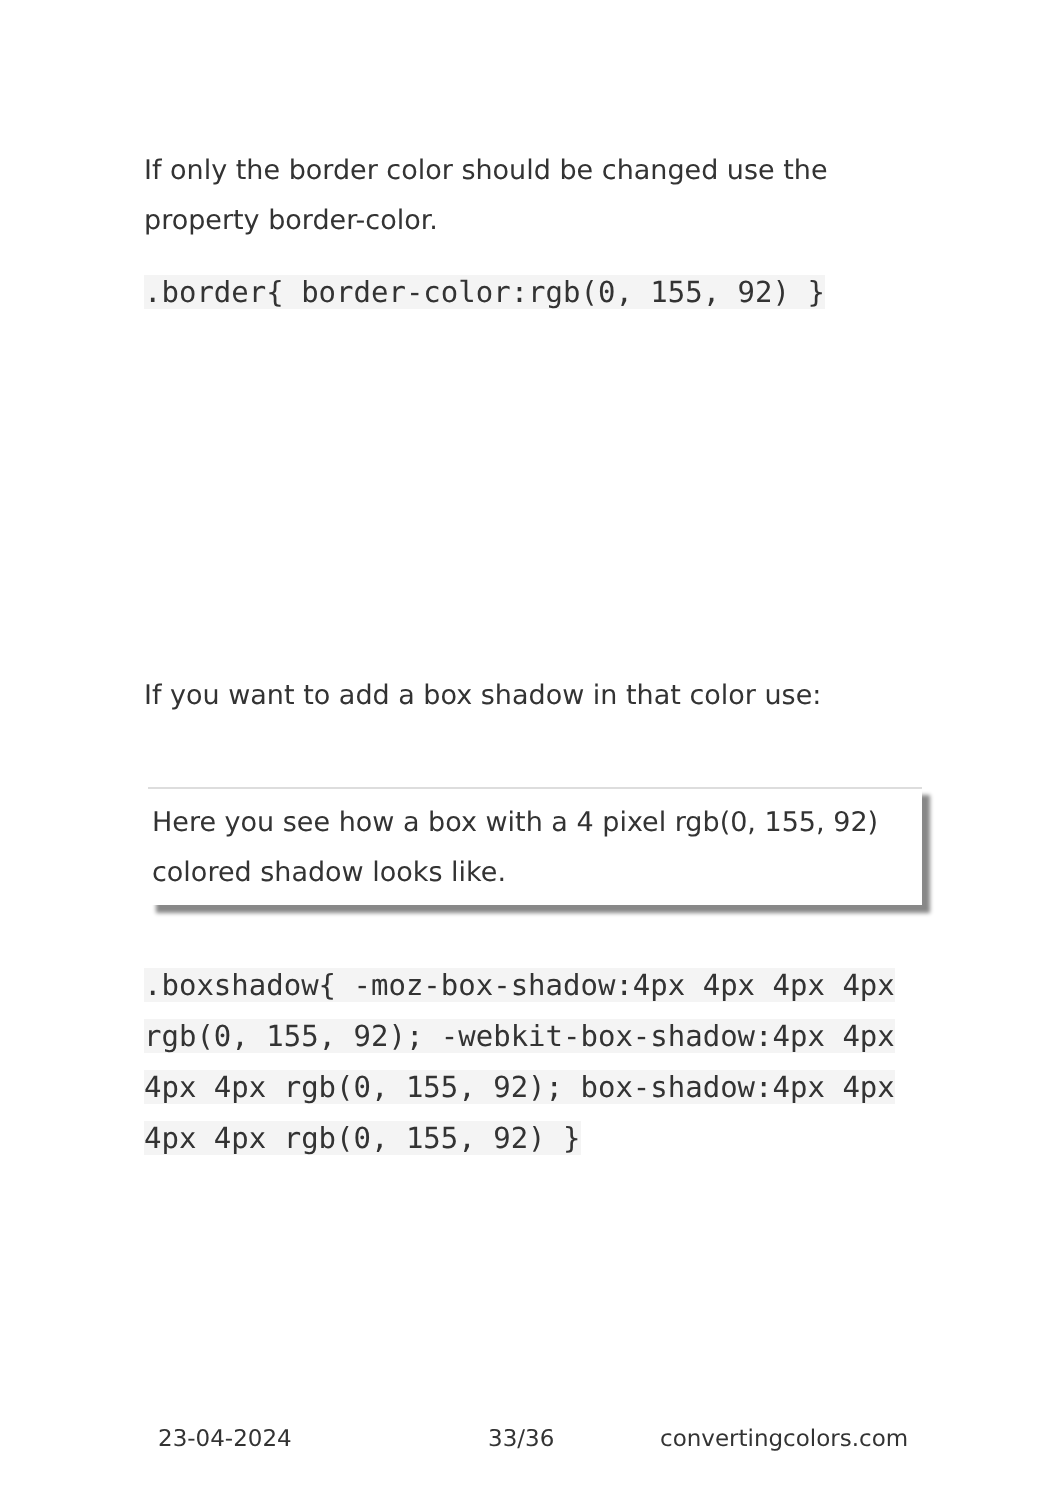If only the border color should be changed use the property border-color.
.border{ border-color:rgb(0, 155, 92) }
If you want to add a box shadow in that color use:
Here you see how a box with a 4 pixel rgb(0, 155, 92) colored shadow looks like.
.boxshadow{ -moz-box-shadow:4px 4px 4px 4px rgb(0, 155, 92); -webkit-box-shadow:4px 4px 4px 4px rgb(0, 155, 92); box-shadow:4px 4px 4px 4px rgb(0, 155, 92) }
23-04-2024 33/36 convertingcolors.com